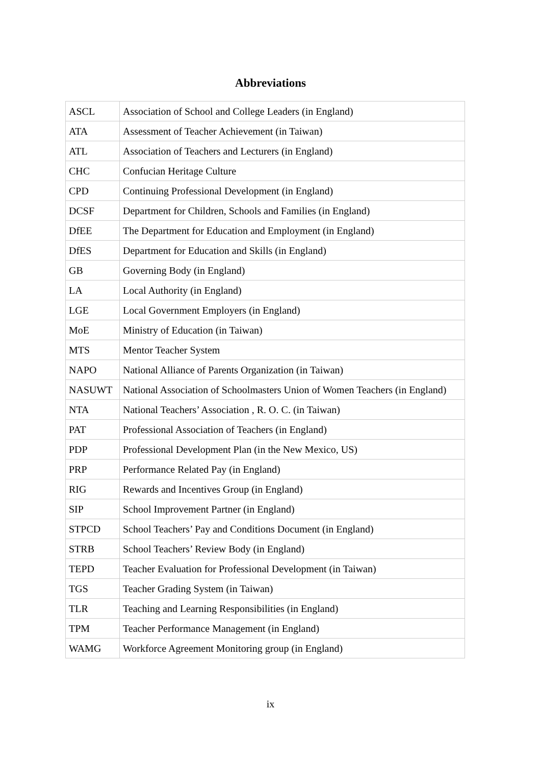Abbreviations
| ASCL | Association of School and College Leaders (in England) |
| ATA | Assessment of Teacher Achievement (in Taiwan) |
| ATL | Association of Teachers and Lecturers (in England) |
| CHC | Confucian Heritage Culture |
| CPD | Continuing Professional Development (in England) |
| DCSF | Department for Children, Schools and Families (in England) |
| DfEE | The Department for Education and Employment (in England) |
| DfES | Department for Education and Skills (in England) |
| GB | Governing Body (in England) |
| LA | Local Authority (in England) |
| LGE | Local Government Employers (in England) |
| MoE | Ministry of Education (in Taiwan) |
| MTS | Mentor Teacher System |
| NAPO | National Alliance of Parents Organization (in Taiwan) |
| NASUWT | National Association of Schoolmasters Union of Women Teachers (in England) |
| NTA | National Teachers’ Association , R. O. C. (in Taiwan) |
| PAT | Professional Association of Teachers (in England) |
| PDP | Professional Development Plan (in the New Mexico, US) |
| PRP | Performance Related Pay (in England) |
| RIG | Rewards and Incentives Group (in England) |
| SIP | School Improvement Partner (in England) |
| STPCD | School Teachers’ Pay and Conditions Document (in England) |
| STRB | School Teachers’ Review Body (in England) |
| TEPD | Teacher Evaluation for Professional Development (in Taiwan) |
| TGS | Teacher Grading System (in Taiwan) |
| TLR | Teaching and Learning Responsibilities (in England) |
| TPM | Teacher Performance Management (in England) |
| WAMG | Workforce Agreement Monitoring group (in England) |
ix